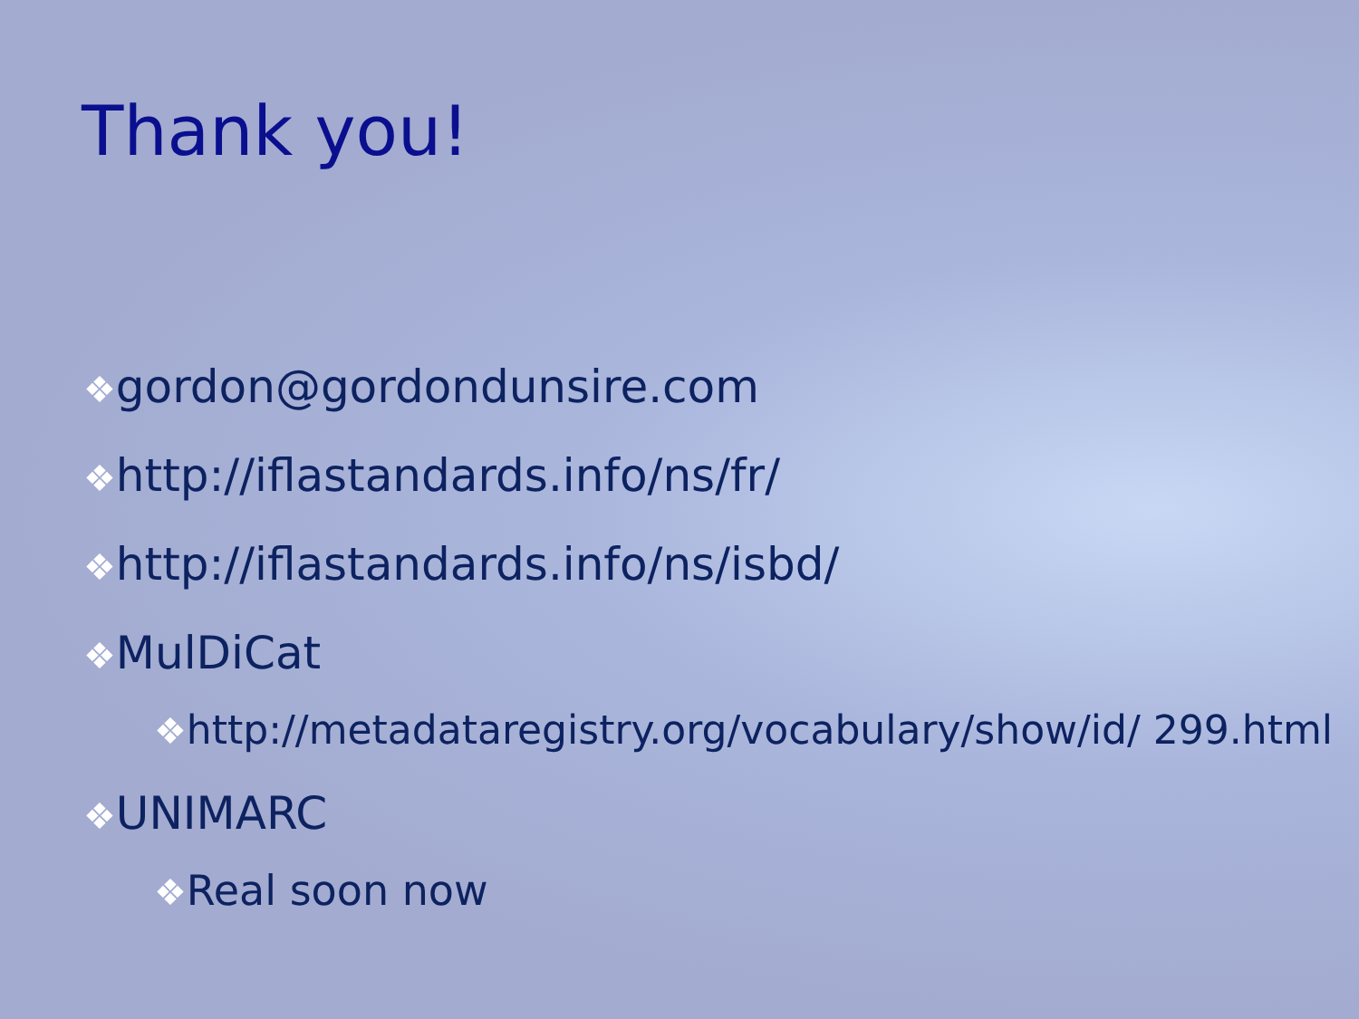Thank you!
❖gordon@gordondunsire.com
❖http://iflastandards.info/ns/fr/
❖http://iflastandards.info/ns/isbd/
❖MulDiCat
❖http://metadataregistry.org/vocabulary/show/id/ 299.html
❖UNIMARC
❖Real soon now